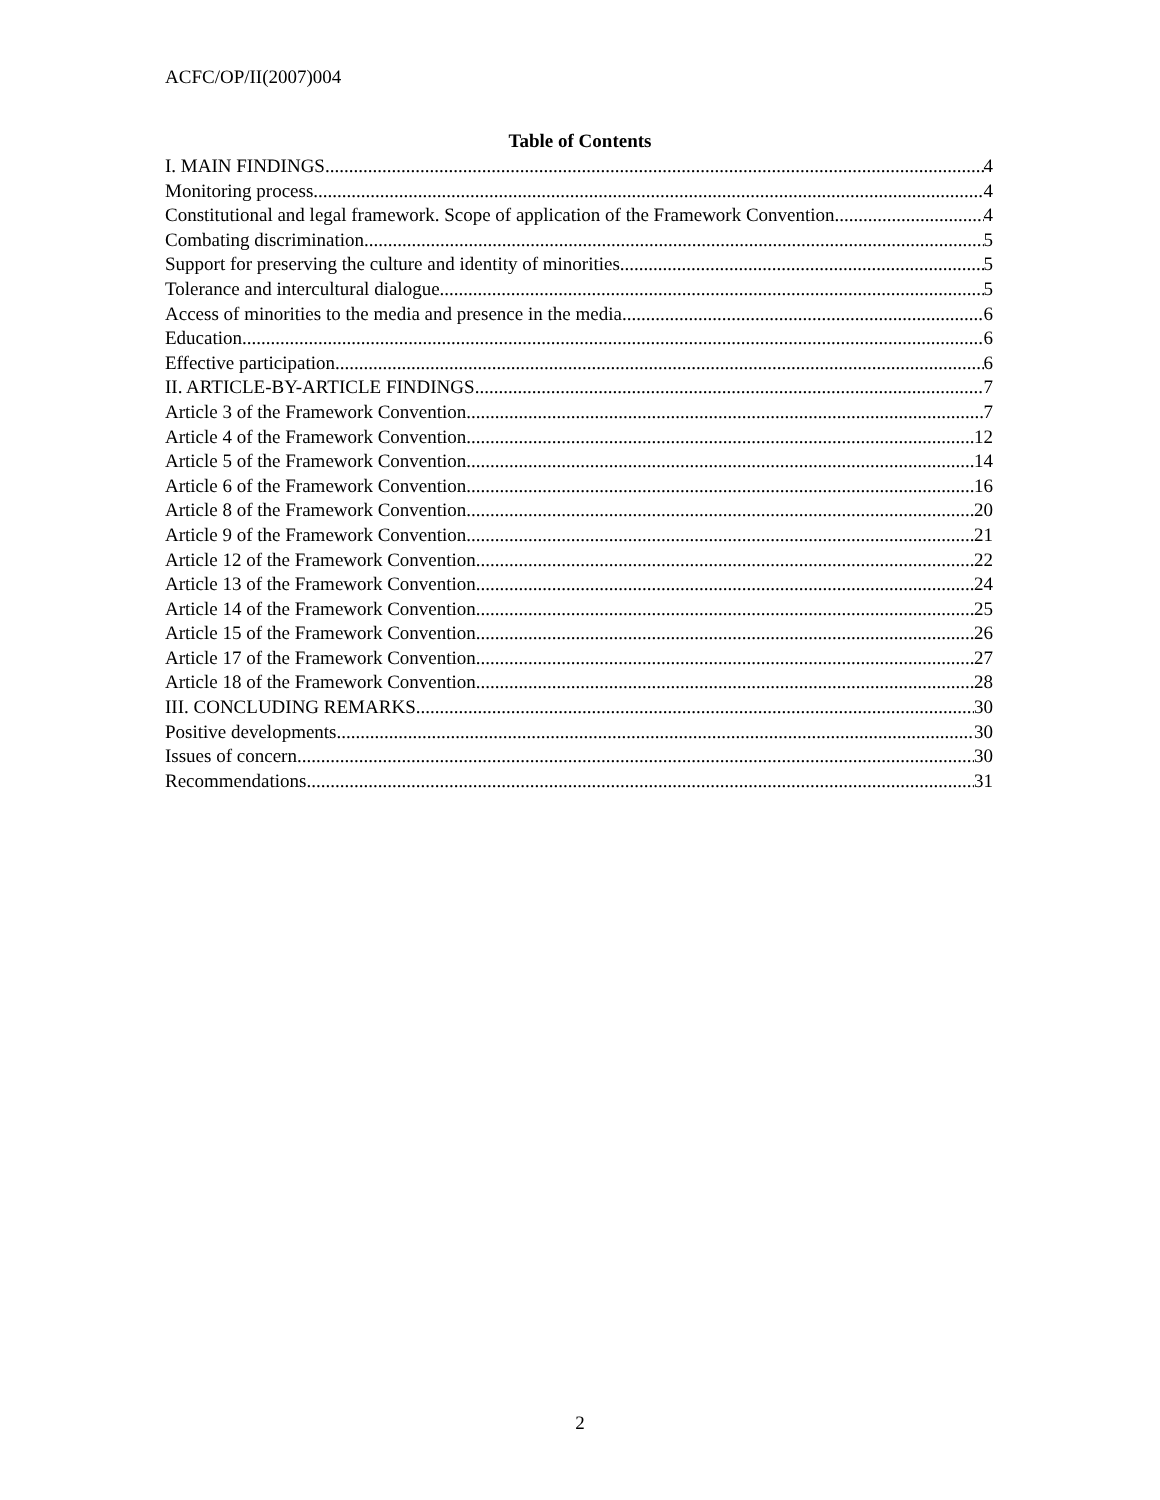ACFC/OP/II(2007)004
Table of Contents
I. MAIN FINDINGS 4
Monitoring process 4
Constitutional and legal framework. Scope of application of the Framework Convention 4
Combating discrimination 5
Support for preserving the culture and identity of minorities 5
Tolerance and intercultural dialogue 5
Access of minorities to the media and presence in the media 6
Education 6
Effective participation 6
II. ARTICLE-BY-ARTICLE FINDINGS 7
Article 3 of the Framework Convention 7
Article 4 of the Framework Convention 12
Article 5 of the Framework Convention 14
Article 6 of the Framework Convention 16
Article 8 of the Framework Convention 20
Article 9 of the Framework Convention 21
Article 12 of the Framework Convention 22
Article 13 of the Framework Convention 24
Article 14 of the Framework Convention 25
Article 15 of the Framework Convention 26
Article 17 of the Framework Convention 27
Article 18 of the Framework Convention 28
III. CONCLUDING REMARKS 30
Positive developments 30
Issues of concern 30
Recommendations 31
2